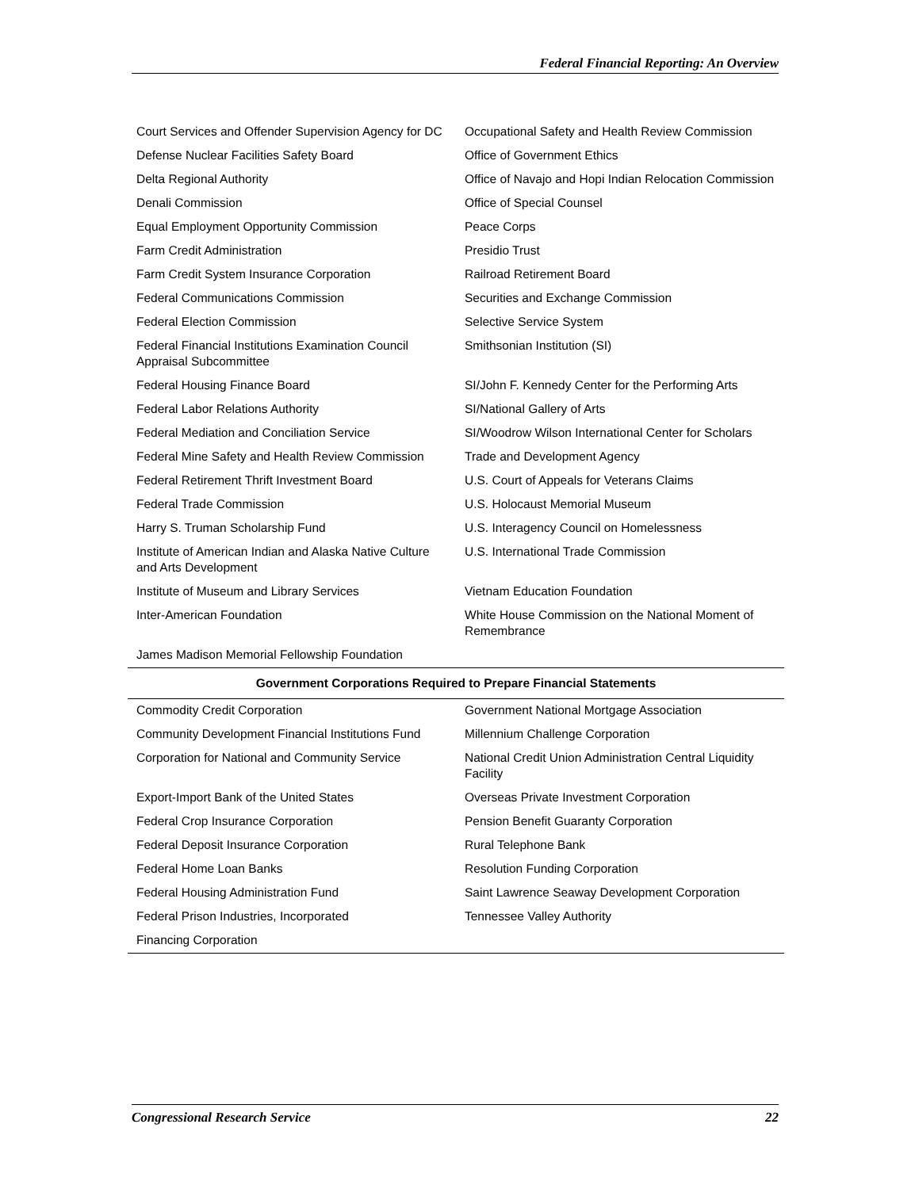Federal Financial Reporting: An Overview
| Court Services and Offender Supervision Agency for DC | Occupational Safety and Health Review Commission |
| Defense Nuclear Facilities Safety Board | Office of Government Ethics |
| Delta Regional Authority | Office of Navajo and Hopi Indian Relocation Commission |
| Denali Commission | Office of Special Counsel |
| Equal Employment Opportunity Commission | Peace Corps |
| Farm Credit Administration | Presidio Trust |
| Farm Credit System Insurance Corporation | Railroad Retirement Board |
| Federal Communications Commission | Securities and Exchange Commission |
| Federal Election Commission | Selective Service System |
| Federal Financial Institutions Examination Council Appraisal Subcommittee | Smithsonian Institution (SI) |
| Federal Housing Finance Board | SI/John F. Kennedy Center for the Performing Arts |
| Federal Labor Relations Authority | SI/National Gallery of Arts |
| Federal Mediation and Conciliation Service | SI/Woodrow Wilson International Center for Scholars |
| Federal Mine Safety and Health Review Commission | Trade and Development Agency |
| Federal Retirement Thrift Investment Board | U.S. Court of Appeals for Veterans Claims |
| Federal Trade Commission | U.S. Holocaust Memorial Museum |
| Harry S. Truman Scholarship Fund | U.S. Interagency Council on Homelessness |
| Institute of American Indian and Alaska Native Culture and Arts Development | U.S. International Trade Commission |
| Institute of Museum and Library Services | Vietnam Education Foundation |
| Inter-American Foundation | White House Commission on the National Moment of Remembrance |
| James Madison Memorial Fellowship Foundation | |
| Government Corporations Required to Prepare Financial Statements | |
| Commodity Credit Corporation | Government National Mortgage Association |
| Community Development Financial Institutions Fund | Millennium Challenge Corporation |
| Corporation for National and Community Service | National Credit Union Administration Central Liquidity Facility |
| Export-Import Bank of the United States | Overseas Private Investment Corporation |
| Federal Crop Insurance Corporation | Pension Benefit Guaranty Corporation |
| Federal Deposit Insurance Corporation | Rural Telephone Bank |
| Federal Home Loan Banks | Resolution Funding Corporation |
| Federal Housing Administration Fund | Saint Lawrence Seaway Development Corporation |
| Federal Prison Industries, Incorporated | Tennessee Valley Authority |
| Financing Corporation | |
Congressional Research Service 22